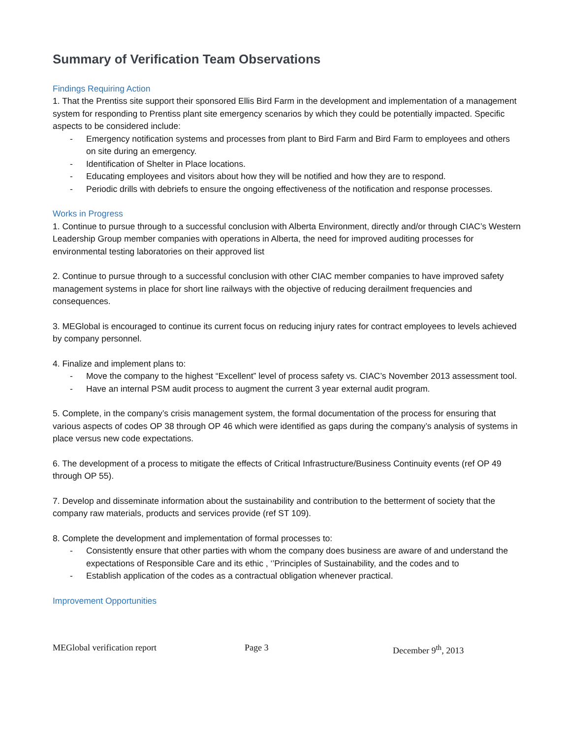Summary of Verification Team Observations
Findings Requiring Action
1. That the Prentiss site support their sponsored Ellis Bird Farm in the development and implementation of a management system for responding to Prentiss plant site emergency scenarios by which they could be potentially impacted. Specific aspects to be considered include:
- Emergency notification systems and processes from plant to Bird Farm and Bird Farm to employees and others on site during an emergency.
- Identification of Shelter in Place locations.
- Educating employees and visitors about how they will be notified and how they are to respond.
- Periodic drills with debriefs to ensure the ongoing effectiveness of the notification and response processes.
Works in Progress
1. Continue to pursue through to a successful conclusion with Alberta Environment, directly and/or through CIAC’s Western Leadership Group member companies with operations in Alberta, the need for improved auditing processes for environmental testing laboratories on their approved list
2. Continue to pursue through to a successful conclusion with other CIAC member companies to have improved safety management systems in place for short line railways with the objective of reducing derailment frequencies and consequences.
3. MEGlobal is encouraged to continue its current focus on reducing injury rates for contract employees to levels achieved by company personnel.
4. Finalize and implement plans to:
- Move the company to the highest “Excellent” level of process safety vs. CIAC’s November 2013 assessment tool.
- Have an internal PSM audit process to augment the current 3 year external audit program.
5. Complete, in the company’s crisis management system, the formal documentation of the process for ensuring that various aspects of codes OP 38 through OP 46 which were identified as gaps during the company’s analysis of systems in place versus new code expectations.
6. The development of a process to mitigate the effects of Critical Infrastructure/Business Continuity events (ref OP 49 through OP 55).
7. Develop and disseminate information about the sustainability and contribution to the betterment of society that the company raw materials, products and services provide (ref ST 109).
8. Complete the development and implementation of formal processes to:
- Consistently ensure that other parties with whom the company does business are aware of and understand the expectations of Responsible Care and its ethic , ‘’Principles of Sustainability, and the codes and to
- Establish application of the codes as a contractual obligation whenever practical.
Improvement Opportunities
MEGlobal verification report Page 3 December 9<sup>th</sup>, 2013